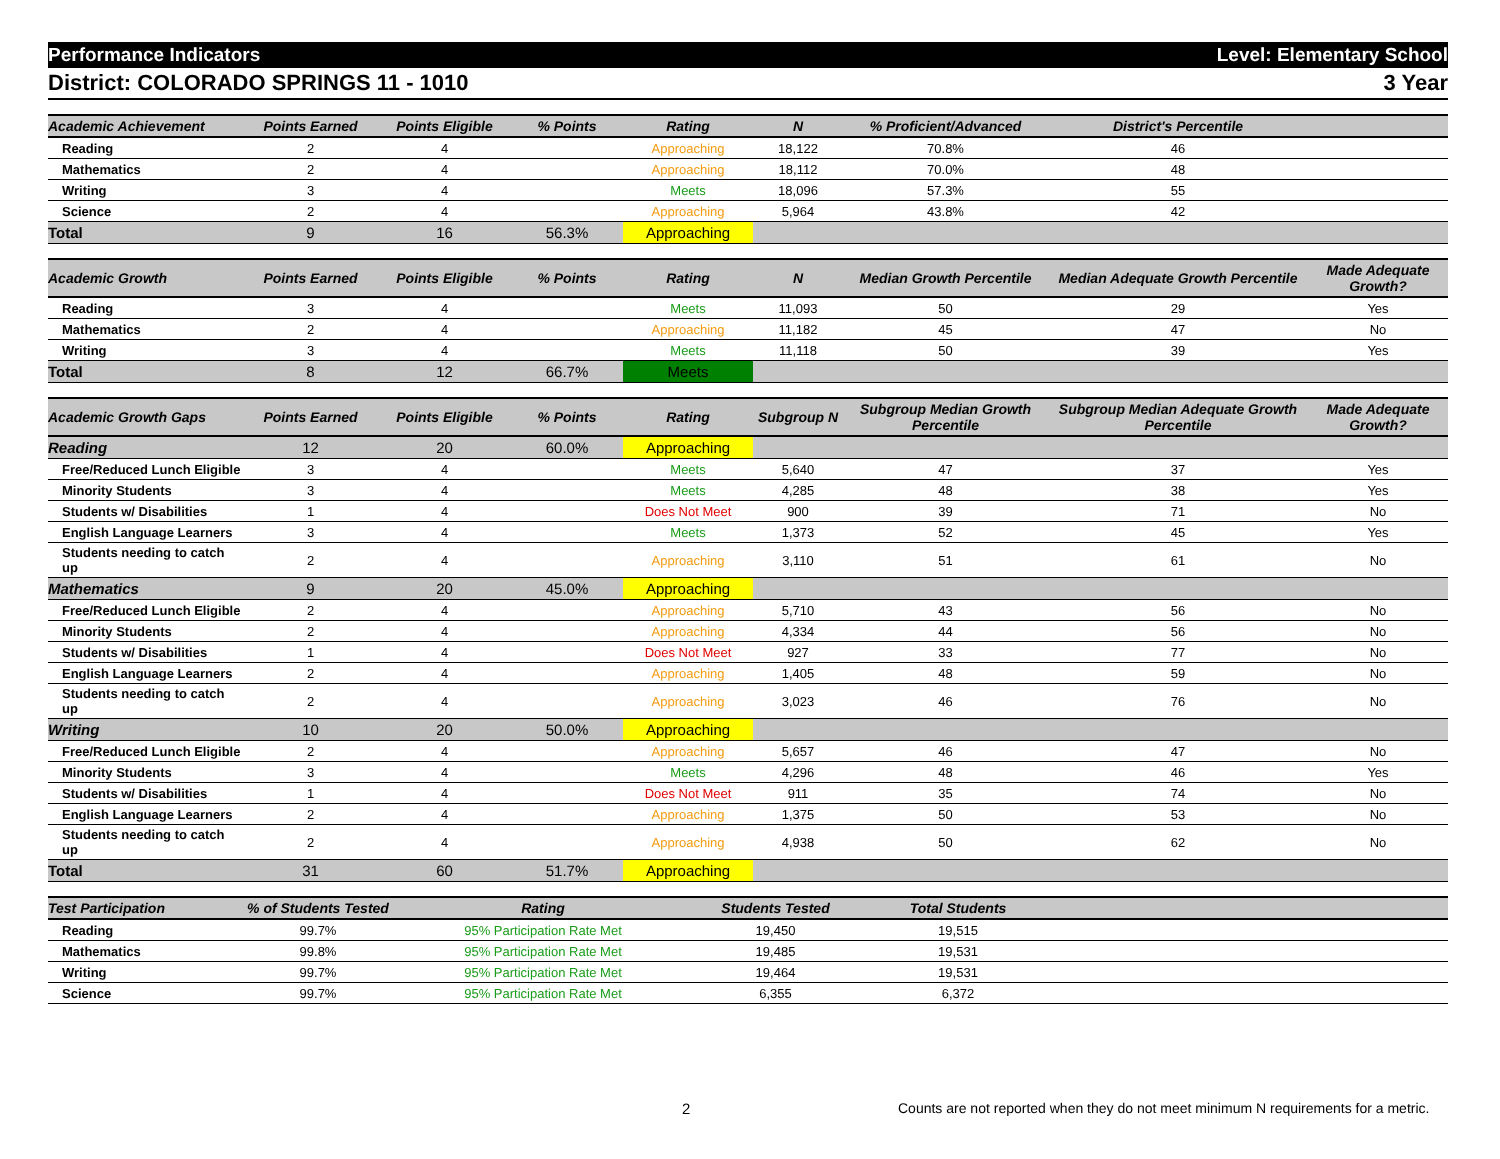Performance Indicators Level: Elementary School
District: COLORADO SPRINGS 11 - 1010 3 Year
| Academic Achievement | Points Earned | Points Eligible | % Points | Rating | N | % Proficient/Advanced | District's Percentile | |
| --- | --- | --- | --- | --- | --- | --- | --- | --- |
| Reading | 2 | 4 | | Approaching | 18,122 | 70.8% | 46 | |
| Mathematics | 2 | 4 | | Approaching | 18,112 | 70.0% | 48 | |
| Writing | 3 | 4 | | Meets | 18,096 | 57.3% | 55 | |
| Science | 2 | 4 | | Approaching | 5,964 | 43.8% | 42 | |
| Total | 9 | 16 | 56.3% | Approaching | | | | |
| Academic Growth | Points Earned | Points Eligible | % Points | Rating | N | Median Growth Percentile | Median Adequate Growth Percentile | Made Adequate Growth? |
| --- | --- | --- | --- | --- | --- | --- | --- | --- |
| Reading | 3 | 4 | | Meets | 11,093 | 50 | 29 | Yes |
| Mathematics | 2 | 4 | | Approaching | 11,182 | 45 | 47 | No |
| Writing | 3 | 4 | | Meets | 11,118 | 50 | 39 | Yes |
| Total | 8 | 12 | 66.7% | Meets | | | | |
| Academic Growth Gaps | Points Earned | Points Eligible | % Points | Rating | Subgroup N | Subgroup Median Growth Percentile | Subgroup Median Adequate Growth Percentile | Made Adequate Growth? |
| --- | --- | --- | --- | --- | --- | --- | --- | --- |
| Reading | 12 | 20 | 60.0% | Approaching | | | | |
| Free/Reduced Lunch Eligible | 3 | 4 | | Meets | 5,640 | 47 | 37 | Yes |
| Minority Students | 3 | 4 | | Meets | 4,285 | 48 | 38 | Yes |
| Students w/ Disabilities | 1 | 4 | | Does Not Meet | 900 | 39 | 71 | No |
| English Language Learners | 3 | 4 | | Meets | 1,373 | 52 | 45 | Yes |
| Students needing to catch up | 2 | 4 | | Approaching | 3,110 | 51 | 61 | No |
| Mathematics | 9 | 20 | 45.0% | Approaching | | | | |
| Free/Reduced Lunch Eligible | 2 | 4 | | Approaching | 5,710 | 43 | 56 | No |
| Minority Students | 2 | 4 | | Approaching | 4,334 | 44 | 56 | No |
| Students w/ Disabilities | 1 | 4 | | Does Not Meet | 927 | 33 | 77 | No |
| English Language Learners | 2 | 4 | | Approaching | 1,405 | 48 | 59 | No |
| Students needing to catch up | 2 | 4 | | Approaching | 3,023 | 46 | 76 | No |
| Writing | 10 | 20 | 50.0% | Approaching | | | | |
| Free/Reduced Lunch Eligible | 2 | 4 | | Approaching | 5,657 | 46 | 47 | No |
| Minority Students | 3 | 4 | | Meets | 4,296 | 48 | 46 | Yes |
| Students w/ Disabilities | 1 | 4 | | Does Not Meet | 911 | 35 | 74 | No |
| English Language Learners | 2 | 4 | | Approaching | 1,375 | 50 | 53 | No |
| Students needing to catch up | 2 | 4 | | Approaching | 4,938 | 50 | 62 | No |
| Total | 31 | 60 | 51.7% | Approaching | | | | |
| Test Participation | % of Students Tested | Rating | Students Tested | Total Students | | |
| --- | --- | --- | --- | --- | --- | --- |
| Reading | 99.7% | 95% Participation Rate Met | 19,450 | 19,515 | | |
| Mathematics | 99.8% | 95% Participation Rate Met | 19,485 | 19,531 | | |
| Writing | 99.7% | 95% Participation Rate Met | 19,464 | 19,531 | | |
| Science | 99.7% | 95% Participation Rate Met | 6,355 | 6,372 | | |
2 Counts are not reported when they do not meet minimum N requirements for a metric.